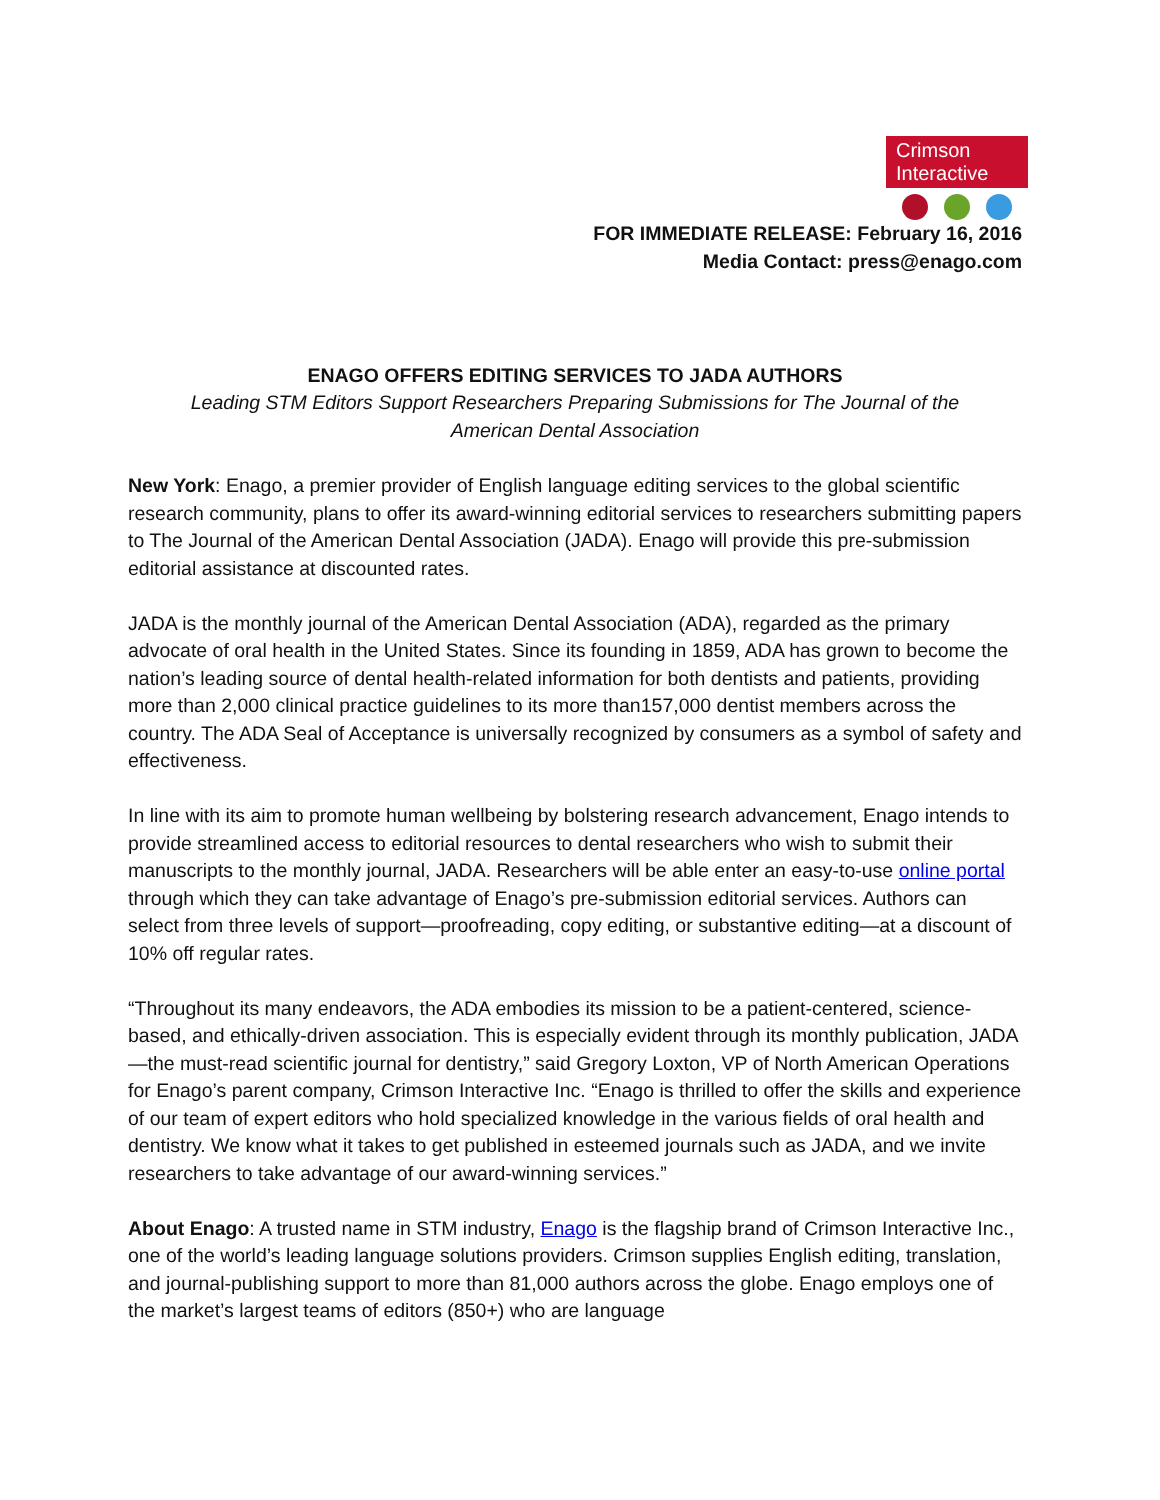Crimson
Interactive
FOR IMMEDIATE RELEASE: February 16, 2016
Media Contact: press@enago.com
ENAGO OFFERS EDITING SERVICES TO JADA AUTHORS
Leading STM Editors Support Researchers Preparing Submissions for The Journal of the
American Dental Association
New York: Enago, a premier provider of English language editing services to the global scientific research community, plans to offer its award-winning editorial services to researchers submitting papers to The Journal of the American Dental Association (JADA). Enago will provide this pre-submission editorial assistance at discounted rates.
JADA is the monthly journal of the American Dental Association (ADA), regarded as the primary advocate of oral health in the United States. Since its founding in 1859, ADA has grown to become the nation’s leading source of dental health-related information for both dentists and patients, providing more than 2,000 clinical practice guidelines to its more than157,000 dentist members across the country. The ADA Seal of Acceptance is universally recognized by consumers as a symbol of safety and effectiveness.
In line with its aim to promote human wellbeing by bolstering research advancement, Enago intends to provide streamlined access to editorial resources to dental researchers who wish to submit their manuscripts to the monthly journal, JADA. Researchers will be able enter an easy-to-use online portal through which they can take advantage of Enago’s pre-submission editorial services. Authors can select from three levels of support—proofreading, copy editing, or substantive editing—at a discount of 10% off regular rates.
“Throughout its many endeavors, the ADA embodies its mission to be a patient-centered, science-based, and ethically-driven association. This is especially evident through its monthly publication, JADA—the must-read scientific journal for dentistry,” said Gregory Loxton, VP of North American Operations for Enago’s parent company, Crimson Interactive Inc. “Enago is thrilled to offer the skills and experience of our team of expert editors who hold specialized knowledge in the various fields of oral health and dentistry. We know what it takes to get published in esteemed journals such as JADA, and we invite researchers to take advantage of our award-winning services.”
About Enago: A trusted name in STM industry, Enago is the flagship brand of Crimson Interactive Inc., one of the world’s leading language solutions providers. Crimson supplies English editing, translation, and journal-publishing support to more than 81,000 authors across the globe. Enago employs one of the market’s largest teams of editors (850+) who are language